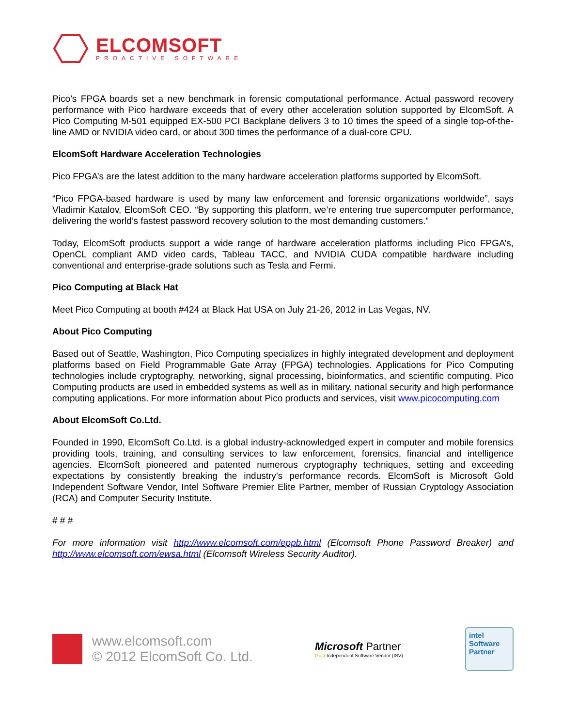ELCOMSOFT
PROACTIVE SOFTWARE
Pico’s FPGA boards set a new benchmark in forensic computational performance. Actual password recovery performance with Pico hardware exceeds that of every other acceleration solution supported by ElcomSoft. A Pico Computing M-501 equipped EX-500 PCI Backplane delivers 3 to 10 times the speed of a single top-of-the-line AMD or NVIDIA video card, or about 300 times the performance of a dual-core CPU.
ElcomSoft Hardware Acceleration Technologies
Pico FPGA’s are the latest addition to the many hardware acceleration platforms supported by ElcomSoft.
“Pico FPGA-based hardware is used by many law enforcement and forensic organizations worldwide”, says Vladimir Katalov, ElcomSoft CEO. “By supporting this platform, we’re entering true supercomputer performance, delivering the world’s fastest password recovery solution to the most demanding customers.”
Today, ElcomSoft products support a wide range of hardware acceleration platforms including Pico FPGA’s, OpenCL compliant AMD video cards, Tableau TACC, and NVIDIA CUDA compatible hardware including conventional and enterprise-grade solutions such as Tesla and Fermi.
Pico Computing at Black Hat
Meet Pico Computing at booth #424 at Black Hat USA on July 21-26, 2012 in Las Vegas, NV.
About Pico Computing
Based out of Seattle, Washington, Pico Computing specializes in highly integrated development and deployment platforms based on Field Programmable Gate Array (FPGA) technologies. Applications for Pico Computing technologies include cryptography, networking, signal processing, bioinformatics, and scientific computing. Pico Computing products are used in embedded systems as well as in military, national security and high performance computing applications. For more information about Pico products and services, visit www.picocomputing.com
About ElcomSoft Co.Ltd.
Founded in 1990, ElcomSoft Co.Ltd. is a global industry-acknowledged expert in computer and mobile forensics providing tools, training, and consulting services to law enforcement, forensics, financial and intelligence agencies. ElcomSoft pioneered and patented numerous cryptography techniques, setting and exceeding expectations by consistently breaking the industry’s performance records. ElcomSoft is Microsoft Gold Independent Software Vendor, Intel Software Premier Elite Partner, member of Russian Cryptology Association (RCA) and Computer Security Institute.
# # #
For more information visit http://www.elcomsoft.com/eppb.html (Elcomsoft Phone Password Breaker) and http://www.elcomsoft.com/ewsa.html (Elcomsoft Wireless Security Auditor).
www.elcomsoft.com
© 2012 ElcomSoft Co. Ltd.
Microsoft Partner
Gold Independent Software Vendor (ISV)
intel
Software
Partner